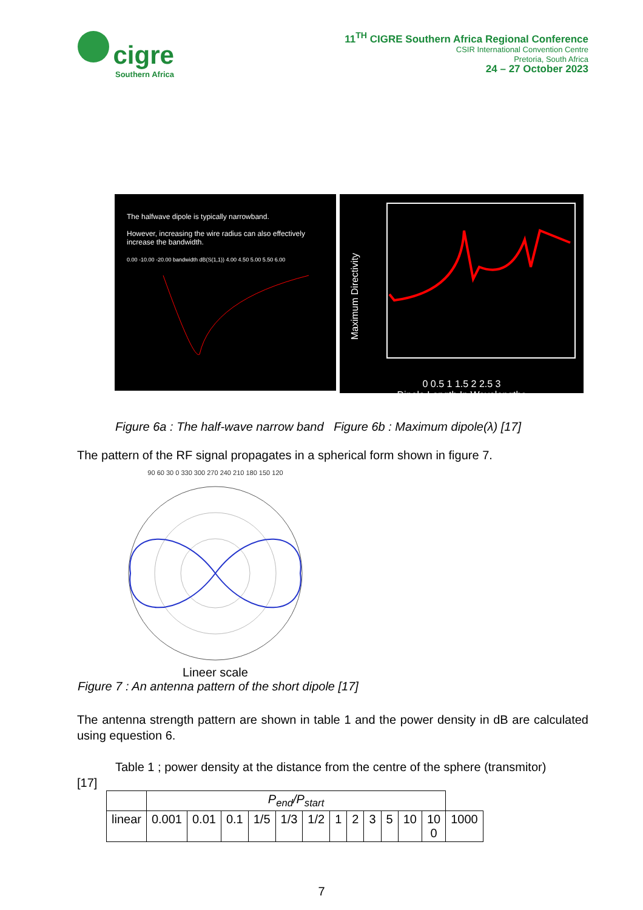cigre
Southern Africa
11<sup>TH</sup> CIGRE Southern Africa Regional Conference
CSIR International Convention Centre
Pretoria, South Africa
24 – 27 October 2023
The halfwave dipole is typically narrowband.
However, increasing the wire radius can also effectively increase the bandwidth.
0.00 -10.00 -20.00 bandwidth dB(S(1,1)) 4.00 4.50 5.00 5.50 6.00
Maximum Directivity
0 0.5 1 1.5 2 2.5 3
Dipole Length In Wavelengths
Figure 6a : The half-wave narrow band Figure 6b : Maximum dipole(λ) [17]
The pattern of the RF signal propagates in a spherical form shown in figure 7.
90 60 30 0 330 300 270 240 210 180 150 120
Lineer scale
Figure 7 : An antenna pattern of the short dipole [17]
The antenna strength pattern are shown in table 1 and the power density in dB are calculated using equestion 6.
Table 1 ; power density at the distance from the centre of the sphere (transmitor)
[17]
| | P<sub>end</sub>/P<sub>start</sub> | | | | | | | | | | | | |
| linear | 0.001 | 0.01 | 0.1 | 1/5 | 1/3 | 1/2 | 1 | 2 | 3 | 5 | 10 | 10 0 | 1000 |
7